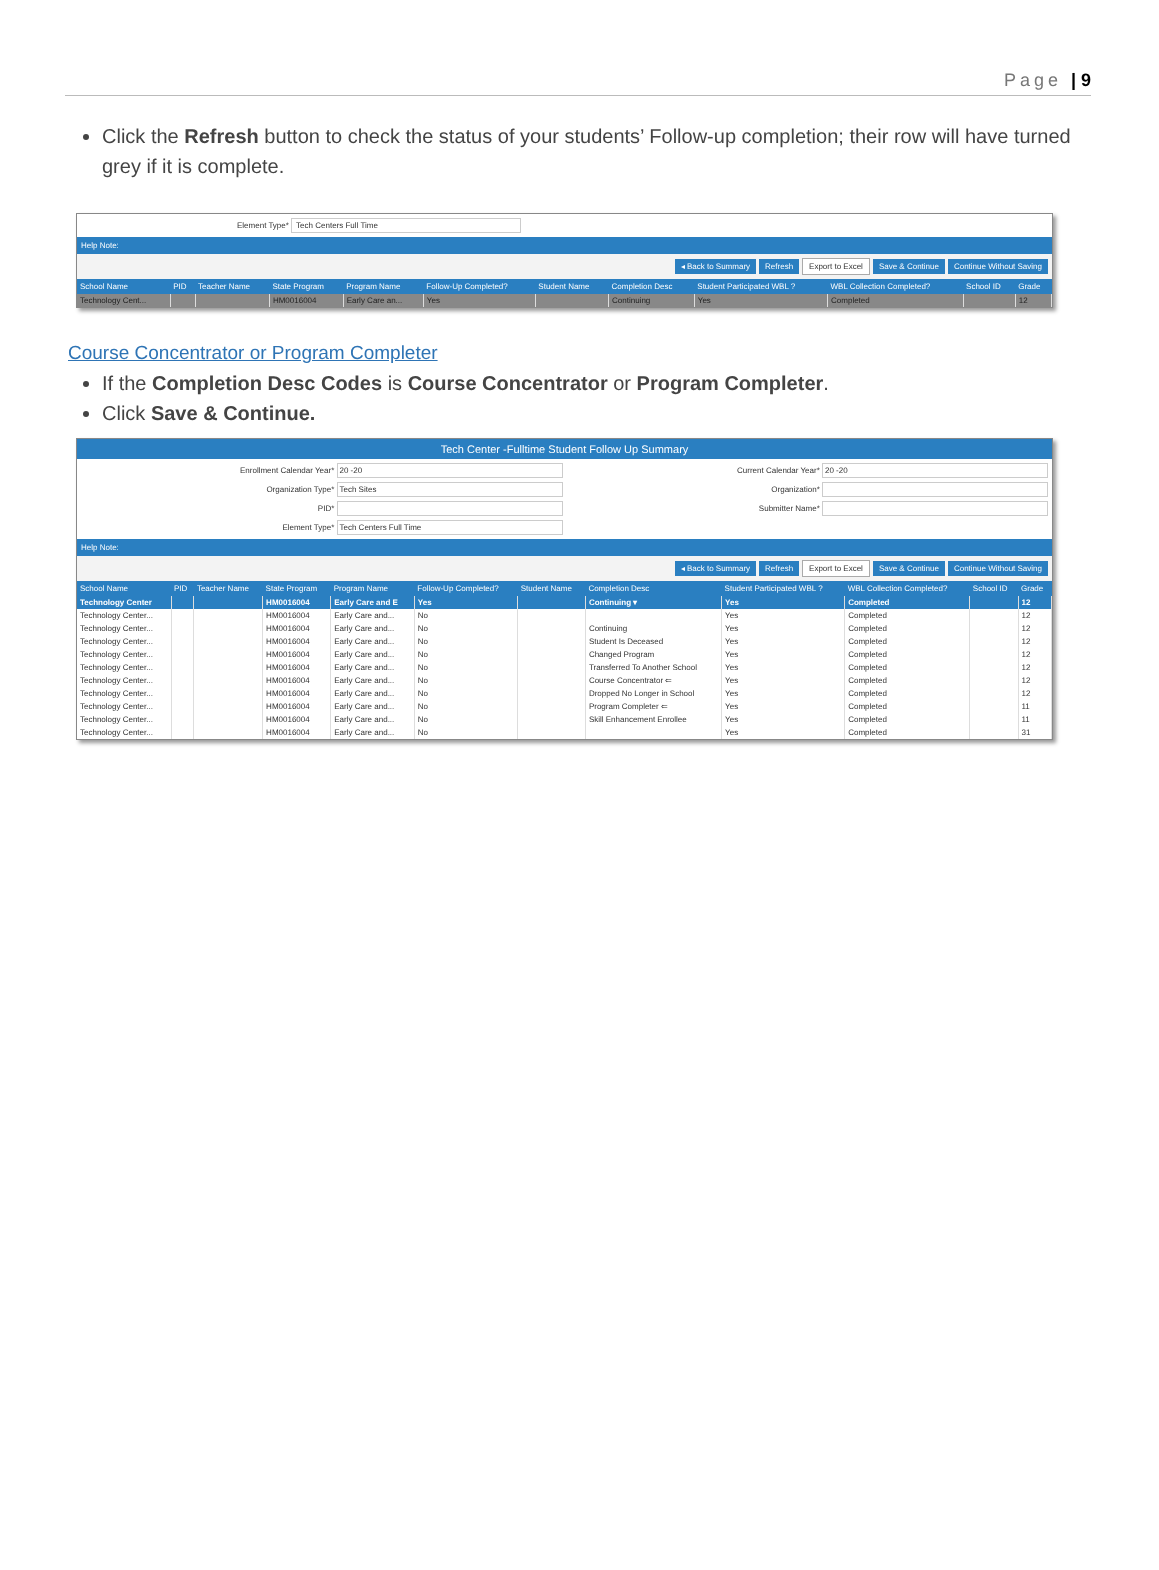Page | 9
Click the Refresh button to check the status of your students’ Follow-up completion; their row will have turned grey if it is complete.
Element Type* Tech Centers Full Time
Help Note:
◂ Back to Summary Refresh Export to Excel Save & Continue Continue Without Saving
| School Name | PID | Teacher Name | State Program | Program Name | Follow-Up Completed? | Student Name | Completion Desc | Student Participated WBL ? | WBL Collection Completed? | School ID | Grade |
| --- | --- | --- | --- | --- | --- | --- | --- | --- | --- | --- | --- |
| Technology Cent... | | | HM0016004 | Early Care an... | Yes | | Continuing | Yes | Completed | | 12 |
Course Concentrator or Program Completer
If the Completion Desc Codes is Course Concentrator or Program Completer.
Click Save & Continue.
Tech Center -Fulltime Student Follow Up Summary
Enrollment Calendar Year* 20 -20
Current Calendar Year* 20 -20
Organization Type* Tech Sites
Organization*
PID*
Submitter Name*
Element Type* Tech Centers Full Time
Help Note:
◂ Back to Summary Refresh Export to Excel Save & Continue Continue Without Saving
| School Name | PID | Teacher Name | State Program | Program Name | Follow-Up Completed? | Student Name | Completion Desc | Student Participated WBL ? | WBL Collection Completed? | School ID | Grade |
| --- | --- | --- | --- | --- | --- | --- | --- | --- | --- | --- | --- |
| Technology Center | | | HM0016004 | Early Care and E | Yes | | Continuing ▾ | Yes | Completed | | 12 |
| Technology Center... | | | HM0016004 | Early Care and... | No | | | Yes | Completed | | 12 |
| Technology Center... | | | HM0016004 | Early Care and... | No | | Continuing | Yes | Completed | | 12 |
| Technology Center... | | | HM0016004 | Early Care and... | No | | Student Is Deceased | Yes | Completed | | 12 |
| Technology Center... | | | HM0016004 | Early Care and... | No | | Changed Program | Yes | Completed | | 12 |
| Technology Center... | | | HM0016004 | Early Care and... | No | | Transferred To Another School | Yes | Completed | | 12 |
| Technology Center... | | | HM0016004 | Early Care and... | No | | Course Concentrator ⇐ | Yes | Completed | | 12 |
| Technology Center... | | | HM0016004 | Early Care and... | No | | Dropped No Longer in School | Yes | Completed | | 12 |
| Technology Center... | | | HM0016004 | Early Care and... | No | | Program Completer ⇐ | Yes | Completed | | 11 |
| Technology Center... | | | HM0016004 | Early Care and... | No | | Skill Enhancement Enrollee | Yes | Completed | | 11 |
| Technology Center... | | | HM0016004 | Early Care and... | No | | | Yes | Completed | | 31 |